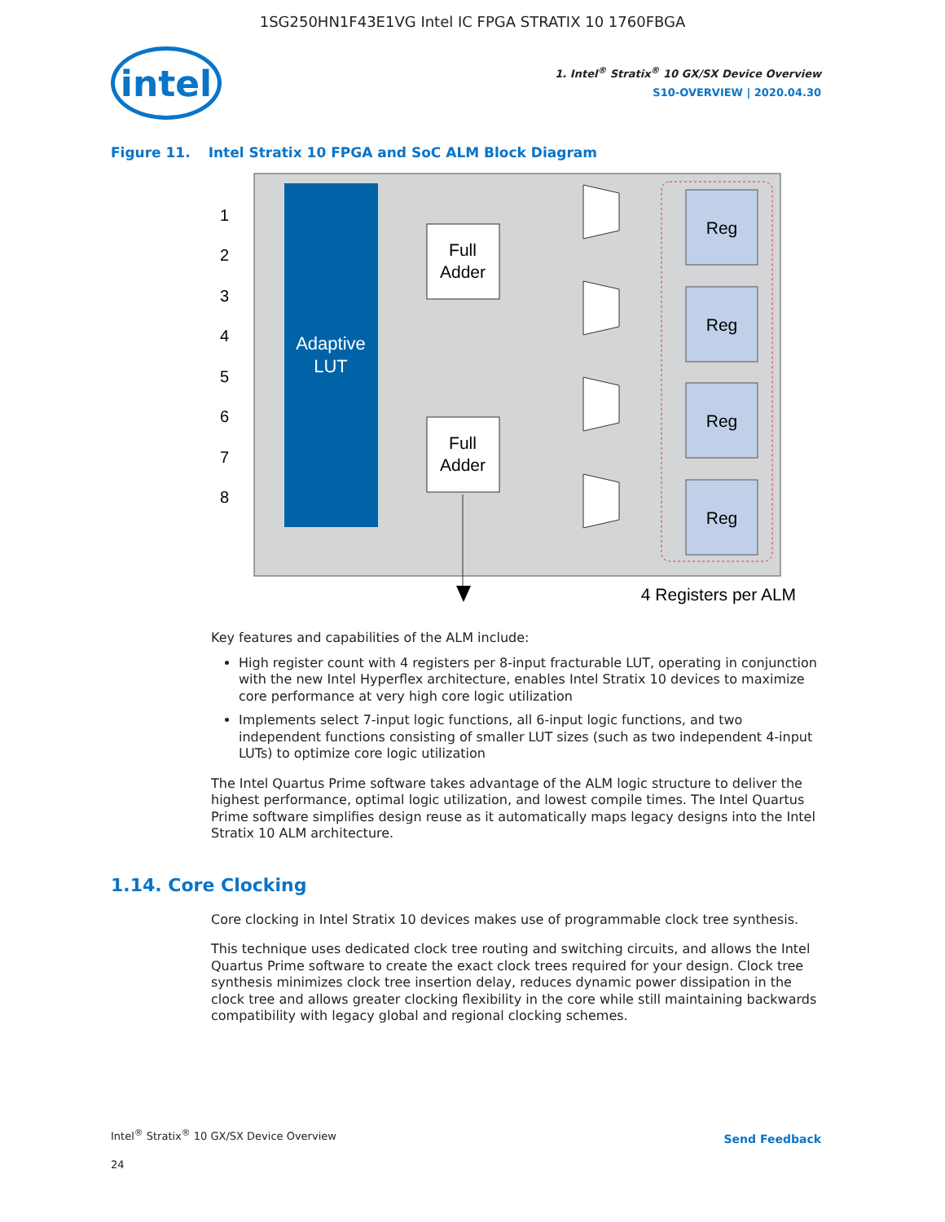1SG250HN1F43E1VG Intel IC FPGA STRATIX 10 1760FBGA
intel
1. Intel<sup>®</sup> Stratix<sup>®</sup> 10 GX/SX Device Overview
S10-OVERVIEW | 2020.04.30
Figure 11. Intel Stratix 10 FPGA and SoC ALM Block Diagram
Adaptive
LUT
1
2
3
4
5
6
7
8
Full
Adder
Full
Adder
Reg
Reg
Reg
Reg
4 Registers per ALM
Key features and capabilities of the ALM include:
High register count with 4 registers per 8-input fracturable LUT, operating in conjunction with the new Intel Hyperflex architecture, enables Intel Stratix 10 devices to maximize core performance at very high core logic utilization
Implements select 7-input logic functions, all 6-input logic functions, and two independent functions consisting of smaller LUT sizes (such as two independent 4-input LUTs) to optimize core logic utilization
The Intel Quartus Prime software takes advantage of the ALM logic structure to deliver the highest performance, optimal logic utilization, and lowest compile times. The Intel Quartus Prime software simplifies design reuse as it automatically maps legacy designs into the Intel Stratix 10 ALM architecture.
1.14. Core Clocking
Core clocking in Intel Stratix 10 devices makes use of programmable clock tree synthesis.
This technique uses dedicated clock tree routing and switching circuits, and allows the Intel Quartus Prime software to create the exact clock trees required for your design. Clock tree synthesis minimizes clock tree insertion delay, reduces dynamic power dissipation in the clock tree and allows greater clocking flexibility in the core while still maintaining backwards compatibility with legacy global and regional clocking schemes.
Intel<sup>®</sup> Stratix<sup>®</sup> 10 GX/SX Device Overview
24
Send Feedback